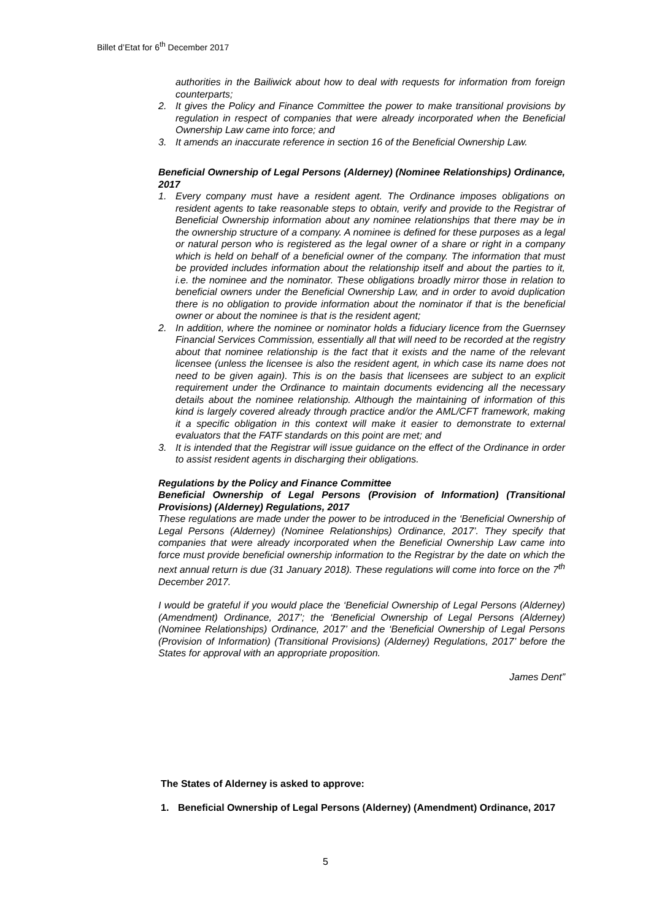Billet d’Etat for 6<sup>th</sup> December 2017
authorities in the Bailiwick about how to deal with requests for information from foreign counterparts;
2. It gives the Policy and Finance Committee the power to make transitional provisions by regulation in respect of companies that were already incorporated when the Beneficial Ownership Law came into force; and
3. It amends an inaccurate reference in section 16 of the Beneficial Ownership Law.
Beneficial Ownership of Legal Persons (Alderney) (Nominee Relationships) Ordinance, 2017
1. Every company must have a resident agent. The Ordinance imposes obligations on resident agents to take reasonable steps to obtain, verify and provide to the Registrar of Beneficial Ownership information about any nominee relationships that there may be in the ownership structure of a company. A nominee is defined for these purposes as a legal or natural person who is registered as the legal owner of a share or right in a company which is held on behalf of a beneficial owner of the company. The information that must be provided includes information about the relationship itself and about the parties to it, i.e. the nominee and the nominator. These obligations broadly mirror those in relation to beneficial owners under the Beneficial Ownership Law, and in order to avoid duplication there is no obligation to provide information about the nominator if that is the beneficial owner or about the nominee is that is the resident agent;
2. In addition, where the nominee or nominator holds a fiduciary licence from the Guernsey Financial Services Commission, essentially all that will need to be recorded at the registry about that nominee relationship is the fact that it exists and the name of the relevant licensee (unless the licensee is also the resident agent, in which case its name does not need to be given again). This is on the basis that licensees are subject to an explicit requirement under the Ordinance to maintain documents evidencing all the necessary details about the nominee relationship. Although the maintaining of information of this kind is largely covered already through practice and/or the AML/CFT framework, making it a specific obligation in this context will make it easier to demonstrate to external evaluators that the FATF standards on this point are met; and
3. It is intended that the Registrar will issue guidance on the effect of the Ordinance in order to assist resident agents in discharging their obligations.
Regulations by the Policy and Finance Committee
Beneficial Ownership of Legal Persons (Provision of Information) (Transitional Provisions) (Alderney) Regulations, 2017
These regulations are made under the power to be introduced in the ‘Beneficial Ownership of Legal Persons (Alderney) (Nominee Relationships) Ordinance, 2017’. They specify that companies that were already incorporated when the Beneficial Ownership Law came into force must provide beneficial ownership information to the Registrar by the date on which the next annual return is due (31 January 2018). These regulations will come into force on the 7<sup>th</sup> December 2017.
I would be grateful if you would place the ‘Beneficial Ownership of Legal Persons (Alderney) (Amendment) Ordinance, 2017’; the ‘Beneficial Ownership of Legal Persons (Alderney) (Nominee Relationships) Ordinance, 2017’ and the ‘Beneficial Ownership of Legal Persons (Provision of Information) (Transitional Provisions) (Alderney) Regulations, 2017’ before the States for approval with an appropriate proposition.
James Dent”
The States of Alderney is asked to approve:
1. Beneficial Ownership of Legal Persons (Alderney) (Amendment) Ordinance, 2017
5